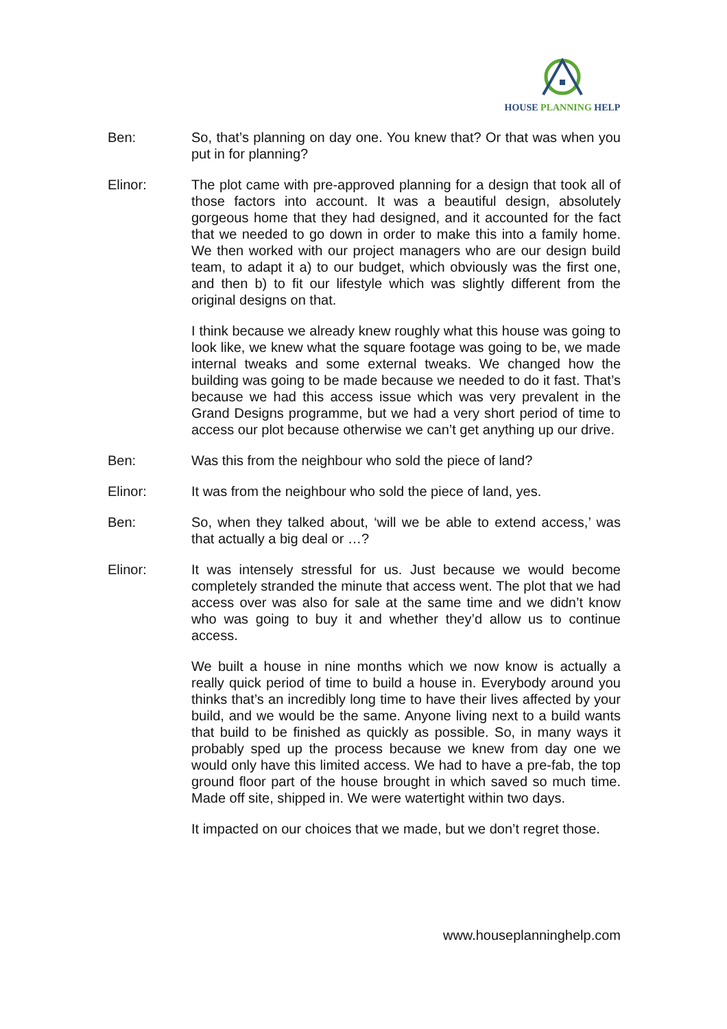HOUSE PLANNING HELP
Ben: So, that’s planning on day one. You knew that? Or that was when you put in for planning?
Elinor: The plot came with pre-approved planning for a design that took all of those factors into account. It was a beautiful design, absolutely gorgeous home that they had designed, and it accounted for the fact that we needed to go down in order to make this into a family home. We then worked with our project managers who are our design build team, to adapt it a) to our budget, which obviously was the first one, and then b) to fit our lifestyle which was slightly different from the original designs on that.
I think because we already knew roughly what this house was going to look like, we knew what the square footage was going to be, we made internal tweaks and some external tweaks. We changed how the building was going to be made because we needed to do it fast. That’s because we had this access issue which was very prevalent in the Grand Designs programme, but we had a very short period of time to access our plot because otherwise we can’t get anything up our drive.
Ben: Was this from the neighbour who sold the piece of land?
Elinor: It was from the neighbour who sold the piece of land, yes.
Ben: So, when they talked about, ‘will we be able to extend access,’ was that actually a big deal or …?
Elinor: It was intensely stressful for us. Just because we would become completely stranded the minute that access went. The plot that we had access over was also for sale at the same time and we didn’t know who was going to buy it and whether they’d allow us to continue access.
We built a house in nine months which we now know is actually a really quick period of time to build a house in. Everybody around you thinks that’s an incredibly long time to have their lives affected by your build, and we would be the same. Anyone living next to a build wants that build to be finished as quickly as possible. So, in many ways it probably sped up the process because we knew from day one we would only have this limited access. We had to have a pre-fab, the top ground floor part of the house brought in which saved so much time. Made off site, shipped in. We were watertight within two days.
It impacted on our choices that we made, but we don’t regret those.
www.houseplanninghelp.com